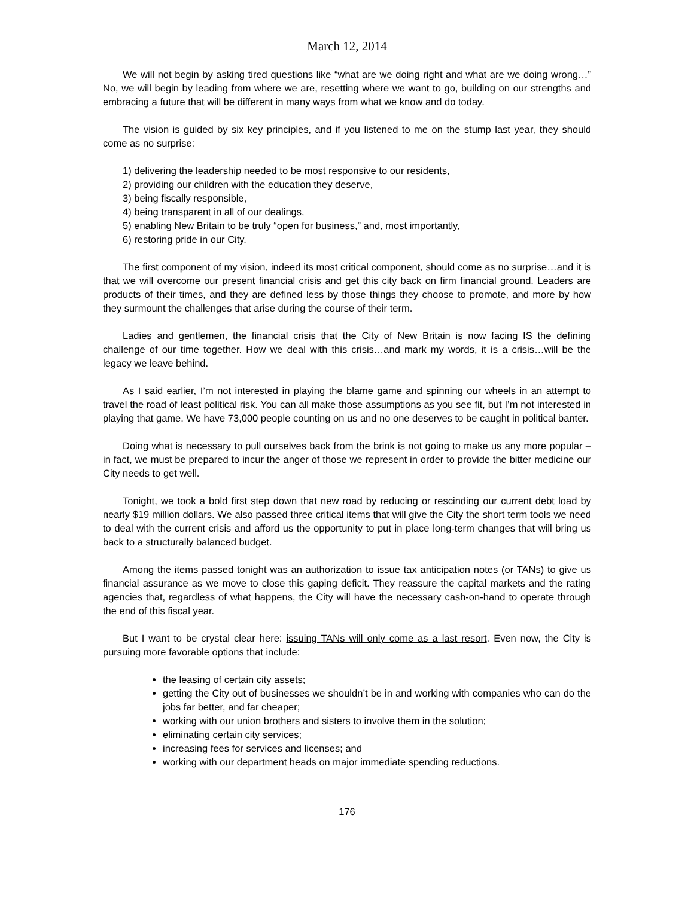March 12, 2014
We will not begin by asking tired questions like “what are we doing right and what are we doing wrong…” No, we will begin by leading from where we are, resetting where we want to go, building on our strengths and embracing a future that will be different in many ways from what we know and do today.
The vision is guided by six key principles, and if you listened to me on the stump last year, they should come as no surprise:
1) delivering the leadership needed to be most responsive to our residents,
2) providing our children with the education they deserve,
3) being fiscally responsible,
4) being transparent in all of our dealings,
5) enabling New Britain to be truly “open for business,” and, most importantly,
6) restoring pride in our City.
The first component of my vision, indeed its most critical component, should come as no surprise…and it is that we will overcome our present financial crisis and get this city back on firm financial ground. Leaders are products of their times, and they are defined less by those things they choose to promote, and more by how they surmount the challenges that arise during the course of their term.
Ladies and gentlemen, the financial crisis that the City of New Britain is now facing IS the defining challenge of our time together. How we deal with this crisis…and mark my words, it is a crisis…will be the legacy we leave behind.
As I said earlier, I’m not interested in playing the blame game and spinning our wheels in an attempt to travel the road of least political risk. You can all make those assumptions as you see fit, but I’m not interested in playing that game. We have 73,000 people counting on us and no one deserves to be caught in political banter.
Doing what is necessary to pull ourselves back from the brink is not going to make us any more popular – in fact, we must be prepared to incur the anger of those we represent in order to provide the bitter medicine our City needs to get well.
Tonight, we took a bold first step down that new road by reducing or rescinding our current debt load by nearly $19 million dollars. We also passed three critical items that will give the City the short term tools we need to deal with the current crisis and afford us the opportunity to put in place long-term changes that will bring us back to a structurally balanced budget.
Among the items passed tonight was an authorization to issue tax anticipation notes (or TANs) to give us financial assurance as we move to close this gaping deficit. They reassure the capital markets and the rating agencies that, regardless of what happens, the City will have the necessary cash-on-hand to operate through the end of this fiscal year.
But I want to be crystal clear here: issuing TANs will only come as a last resort. Even now, the City is pursuing more favorable options that include:
the leasing of certain city assets;
getting the City out of businesses we shouldn’t be in and working with companies who can do the jobs far better, and far cheaper;
working with our union brothers and sisters to involve them in the solution;
eliminating certain city services;
increasing fees for services and licenses; and
working with our department heads on major immediate spending reductions.
176